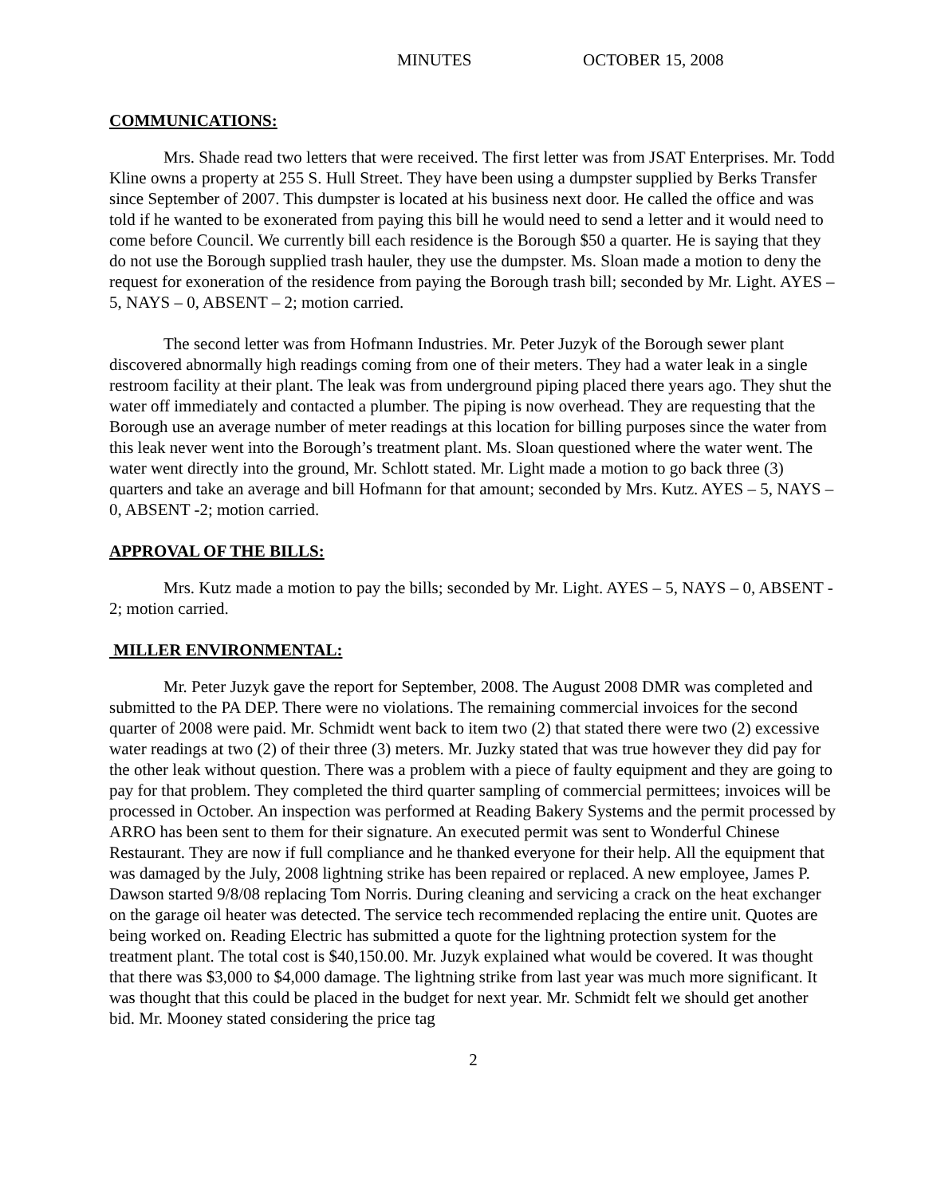MINUTES OCTOBER 15, 2008
COMMUNICATIONS:
Mrs. Shade read two letters that were received. The first letter was from JSAT Enterprises. Mr. Todd Kline owns a property at 255 S. Hull Street. They have been using a dumpster supplied by Berks Transfer since September of 2007. This dumpster is located at his business next door. He called the office and was told if he wanted to be exonerated from paying this bill he would need to send a letter and it would need to come before Council. We currently bill each residence is the Borough $50 a quarter. He is saying that they do not use the Borough supplied trash hauler, they use the dumpster. Ms. Sloan made a motion to deny the request for exoneration of the residence from paying the Borough trash bill; seconded by Mr. Light. AYES – 5, NAYS – 0, ABSENT – 2; motion carried.
The second letter was from Hofmann Industries. Mr. Peter Juzyk of the Borough sewer plant discovered abnormally high readings coming from one of their meters. They had a water leak in a single restroom facility at their plant. The leak was from underground piping placed there years ago. They shut the water off immediately and contacted a plumber. The piping is now overhead. They are requesting that the Borough use an average number of meter readings at this location for billing purposes since the water from this leak never went into the Borough’s treatment plant. Ms. Sloan questioned where the water went. The water went directly into the ground, Mr. Schlott stated. Mr. Light made a motion to go back three (3) quarters and take an average and bill Hofmann for that amount; seconded by Mrs. Kutz. AYES – 5, NAYS – 0, ABSENT -2; motion carried.
APPROVAL OF THE BILLS:
Mrs. Kutz made a motion to pay the bills; seconded by Mr. Light. AYES – 5, NAYS – 0, ABSENT - 2; motion carried.
MILLER ENVIRONMENTAL:
Mr. Peter Juzyk gave the report for September, 2008. The August 2008 DMR was completed and submitted to the PA DEP. There were no violations. The remaining commercial invoices for the second quarter of 2008 were paid. Mr. Schmidt went back to item two (2) that stated there were two (2) excessive water readings at two (2) of their three (3) meters. Mr. Juzky stated that was true however they did pay for the other leak without question. There was a problem with a piece of faulty equipment and they are going to pay for that problem. They completed the third quarter sampling of commercial permittees; invoices will be processed in October. An inspection was performed at Reading Bakery Systems and the permit processed by ARRO has been sent to them for their signature. An executed permit was sent to Wonderful Chinese Restaurant. They are now if full compliance and he thanked everyone for their help. All the equipment that was damaged by the July, 2008 lightning strike has been repaired or replaced. A new employee, James P. Dawson started 9/8/08 replacing Tom Norris. During cleaning and servicing a crack on the heat exchanger on the garage oil heater was detected. The service tech recommended replacing the entire unit. Quotes are being worked on. Reading Electric has submitted a quote for the lightning protection system for the treatment plant. The total cost is $40,150.00. Mr. Juzyk explained what would be covered. It was thought that there was $3,000 to $4,000 damage. The lightning strike from last year was much more significant. It was thought that this could be placed in the budget for next year. Mr. Schmidt felt we should get another bid. Mr. Mooney stated considering the price tag
2